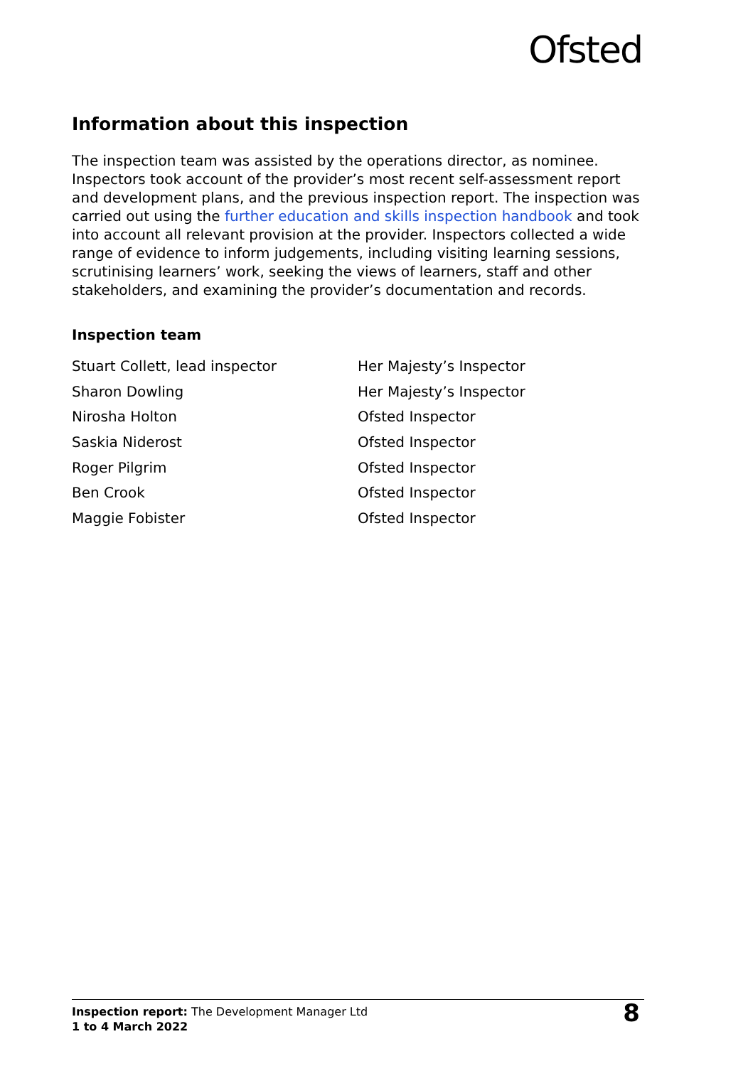Ofsted
Information about this inspection
The inspection team was assisted by the operations director, as nominee. Inspectors took account of the provider’s most recent self-assessment report and development plans, and the previous inspection report. The inspection was carried out using the further education and skills inspection handbook and took into account all relevant provision at the provider. Inspectors collected a wide range of evidence to inform judgements, including visiting learning sessions, scrutinising learners’ work, seeking the views of learners, staff and other stakeholders, and examining the provider’s documentation and records.
Inspection team
| Stuart Collett, lead inspector | Her Majesty’s Inspector |
| Sharon Dowling | Her Majesty’s Inspector |
| Nirosha Holton | Ofsted Inspector |
| Saskia Niderost | Ofsted Inspector |
| Roger Pilgrim | Ofsted Inspector |
| Ben Crook | Ofsted Inspector |
| Maggie Fobister | Ofsted Inspector |
Inspection report: The Development Manager Ltd
1 to 4 March 2022
8